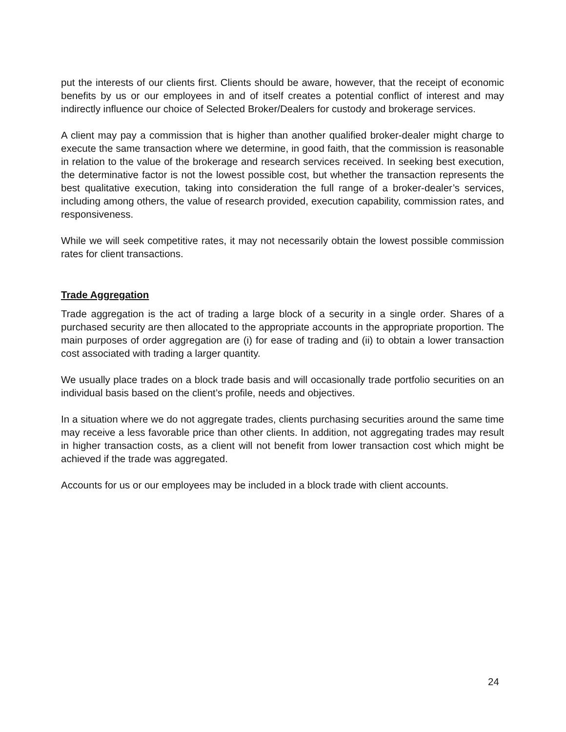put the interests of our clients first. Clients should be aware, however, that the receipt of economic benefits by us or our employees in and of itself creates a potential conflict of interest and may indirectly influence our choice of Selected Broker/Dealers for custody and brokerage services.
A client may pay a commission that is higher than another qualified broker-dealer might charge to execute the same transaction where we determine, in good faith, that the commission is reasonable in relation to the value of the brokerage and research services received. In seeking best execution, the determinative factor is not the lowest possible cost, but whether the transaction represents the best qualitative execution, taking into consideration the full range of a broker-dealer’s services, including among others, the value of research provided, execution capability, commission rates, and responsiveness.
While we will seek competitive rates, it may not necessarily obtain the lowest possible commission rates for client transactions.
Trade Aggregation
Trade aggregation is the act of trading a large block of a security in a single order. Shares of a purchased security are then allocated to the appropriate accounts in the appropriate proportion. The main purposes of order aggregation are (i) for ease of trading and (ii) to obtain a lower transaction cost associated with trading a larger quantity.
We usually place trades on a block trade basis and will occasionally trade portfolio securities on an individual basis based on the client’s profile, needs and objectives.
In a situation where we do not aggregate trades, clients purchasing securities around the same time may receive a less favorable price than other clients. In addition, not aggregating trades may result in higher transaction costs, as a client will not benefit from lower transaction cost which might be achieved if the trade was aggregated.
Accounts for us or our employees may be included in a block trade with client accounts.
24